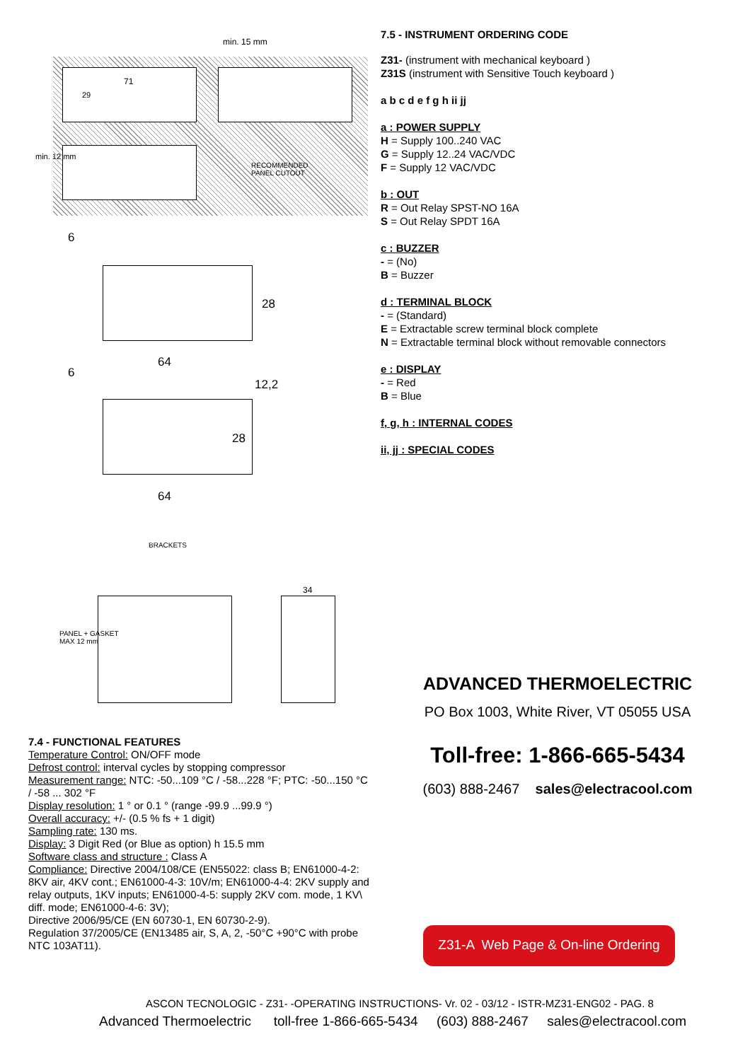min. 15 mm
71
29
min. 12 mm
RECOMMENDED
PANEL CUTOUT
6
28
64
6
12,2
28
64
BRACKETS
34
PANEL + GASKET
MAX 12 mm
7.4 - FUNCTIONAL FEATURES
Temperature Control: ON/OFF mode
Defrost control: interval cycles by stopping compressor
Measurement range: NTC: -50...109 °C / -58...228 °F; PTC: -50...150 °C / -58 ... 302 °F
Display resolution: 1 ° or 0.1 ° (range -99.9 ...99.9 °)
Overall accuracy: +/- (0.5 % fs + 1 digit)
Sampling rate: 130 ms.
Display: 3 Digit Red (or Blue as option) h 15.5 mm
Software class and structure : Class A
Compliance: Directive 2004/108/CE (EN55022: class B; EN61000-4-2: 8KV air, 4KV cont.; EN61000-4-3: 10V/m; EN61000-4-4: 2KV supply and relay outputs, 1KV inputs; EN61000-4-5: supply 2KV com. mode, 1 KV\ diff. mode; EN61000-4-6: 3V);
Directive 2006/95/CE (EN 60730-1, EN 60730-2-9).
Regulation 37/2005/CE (EN13485 air, S, A, 2, -50°C +90°C with probe NTC 103AT11).
7.5 - INSTRUMENT ORDERING CODE
Z31- (instrument with mechanical keyboard )
Z31S (instrument with Sensitive Touch keyboard )
a b c d e f g h ii jj
a : POWER SUPPLY
H = Supply 100..240 VAC
G = Supply 12..24 VAC/VDC
F = Supply 12 VAC/VDC
b : OUT
R = Out Relay SPST-NO 16A
S = Out Relay SPDT 16A
c : BUZZER
- = (No)
B = Buzzer
d : TERMINAL BLOCK
- = (Standard)
E = Extractable screw terminal block complete
N = Extractable terminal block without removable connectors
e : DISPLAY
- = Red
B = Blue
f, g, h : INTERNAL CODES
ii, jj : SPECIAL CODES
ADVANCED THERMOELECTRIC
PO Box 1003, White River, VT 05055 USA
Toll-free: 1-866-665-5434
(603) 888-2467 sales@electracool.com
Z31-A Web Page & On-line Ordering
ASCON TECNOLOGIC - Z31- -OPERATING INSTRUCTIONS- Vr. 02 - 03/12 - ISTR-MZ31-ENG02 - PAG. 8
Advanced Thermoelectric toll-free 1-866-665-5434 (603) 888-2467 sales@electracool.com